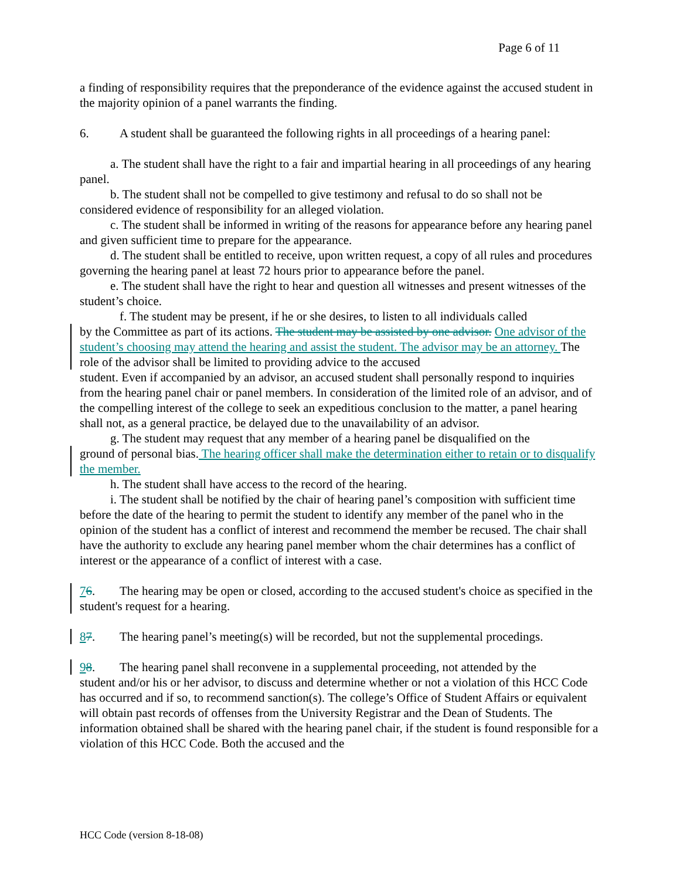Page 6 of 11
a finding of responsibility requires that the preponderance of the evidence against the accused student in the majority opinion of a panel warrants the finding.
6. A student shall be guaranteed the following rights in all proceedings of a hearing panel:
a. The student shall have the right to a fair and impartial hearing in all proceedings of any hearing panel.
b. The student shall not be compelled to give testimony and refusal to do so shall not be considered evidence of responsibility for an alleged violation.
c. The student shall be informed in writing of the reasons for appearance before any hearing panel and given sufficient time to prepare for the appearance.
d. The student shall be entitled to receive, upon written request, a copy of all rules and procedures governing the hearing panel at least 72 hours prior to appearance before the panel.
e. The student shall have the right to hear and question all witnesses and present witnesses of the student’s choice.
f. The student may be present, if he or she desires, to listen to all individuals called
by the Committee as part of its actions. The student may be assisted by one advisor. One advisor of the student’s choosing may attend the hearing and assist the student. The advisor may be an attorney. The role of the advisor shall be limited to providing advice to the accused
student. Even if accompanied by an advisor, an accused student shall personally respond to inquiries from the hearing panel chair or panel members. In consideration of the limited role of an advisor, and of the compelling interest of the college to seek an expeditious conclusion to the matter, a panel hearing shall not, as a general practice, be delayed due to the unavailability of an advisor.
g. The student may request that any member of a hearing panel be disqualified on the
ground of personal bias. The hearing officer shall make the determination either to retain or to disqualify the member.
h. The student shall have access to the record of the hearing.
i. The student shall be notified by the chair of hearing panel’s composition with sufficient time before the date of the hearing to permit the student to identify any member of the panel who in the opinion of the student has a conflict of interest and recommend the member be recused. The chair shall have the authority to exclude any hearing panel member whom the chair determines has a conflict of interest or the appearance of a conflict of interest with a case.
76. The hearing may be open or closed, according to the accused student's choice as specified in the student's request for a hearing.
87. The hearing panel’s meeting(s) will be recorded, but not the supplemental procedings.
98. The hearing panel shall reconvene in a supplemental proceeding, not attended by the
student and/or his or her advisor, to discuss and determine whether or not a violation of this HCC Code has occurred and if so, to recommend sanction(s). The college’s Office of Student Affairs or equivalent will obtain past records of offenses from the University Registrar and the Dean of Students. The information obtained shall be shared with the hearing panel chair, if the student is found responsible for a violation of this HCC Code. Both the accused and the
HCC Code (version 8-18-08)